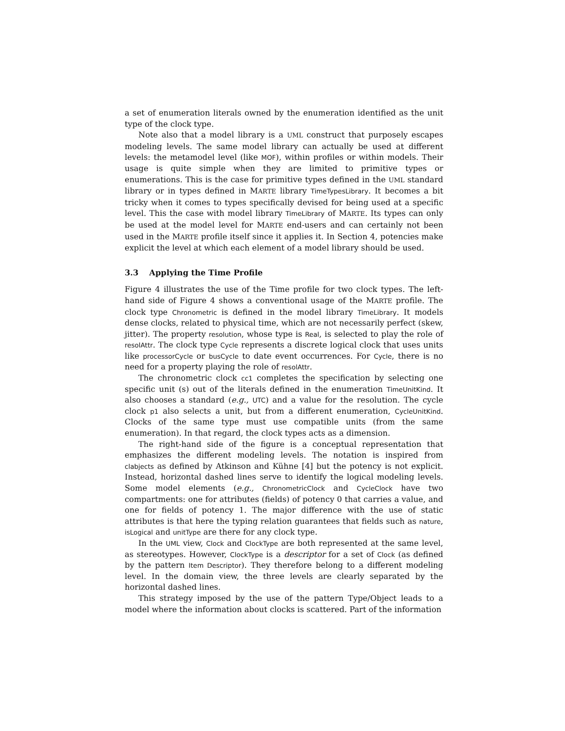a set of enumeration literals owned by the enumeration identified as the unit type of the clock type.
Note also that a model library is a UML construct that purposely escapes modeling levels. The same model library can actually be used at different levels: the metamodel level (like MOF), within profiles or within models. Their usage is quite simple when they are limited to primitive types or enumerations. This is the case for primitive types defined in the UML standard library or in types defined in MARTE library TimeTypesLibrary. It becomes a bit tricky when it comes to types specifically devised for being used at a specific level. This the case with model library TimeLibrary of MARTE. Its types can only be used at the model level for MARTE end-users and can certainly not been used in the MARTE profile itself since it applies it. In Section 4, potencies make explicit the level at which each element of a model library should be used.
3.3 Applying the Time Profile
Figure 4 illustrates the use of the Time profile for two clock types. The left-hand side of Figure 4 shows a conventional usage of the MARTE profile. The clock type Chronometric is defined in the model library TimeLibrary. It models dense clocks, related to physical time, which are not necessarily perfect (skew, jitter). The property resolution, whose type is Real, is selected to play the role of resolAttr. The clock type Cycle represents a discrete logical clock that uses units like processorCycle or busCycle to date event occurrences. For Cycle, there is no need for a property playing the role of resolAttr.
The chronometric clock cc1 completes the specification by selecting one specific unit (s) out of the literals defined in the enumeration TimeUnitKind. It also chooses a standard (e.g., UTC) and a value for the resolution. The cycle clock p1 also selects a unit, but from a different enumeration, CycleUnitKind. Clocks of the same type must use compatible units (from the same enumeration). In that regard, the clock types acts as a dimension.
The right-hand side of the figure is a conceptual representation that emphasizes the different modeling levels. The notation is inspired from clabjects as defined by Atkinson and Kühne [4] but the potency is not explicit. Instead, horizontal dashed lines serve to identify the logical modeling levels. Some model elements (e.g., ChronometricClock and CycleClock have two compartments: one for attributes (fields) of potency 0 that carries a value, and one for fields of potency 1. The major difference with the use of static attributes is that here the typing relation guarantees that fields such as nature, isLogical and unitType are there for any clock type.
In the UML view, Clock and ClockType are both represented at the same level, as stereotypes. However, ClockType is a descriptor for a set of Clock (as defined by the pattern Item Descriptor). They therefore belong to a different modeling level. In the domain view, the three levels are clearly separated by the horizontal dashed lines.
This strategy imposed by the use of the pattern Type/Object leads to a model where the information about clocks is scattered. Part of the information